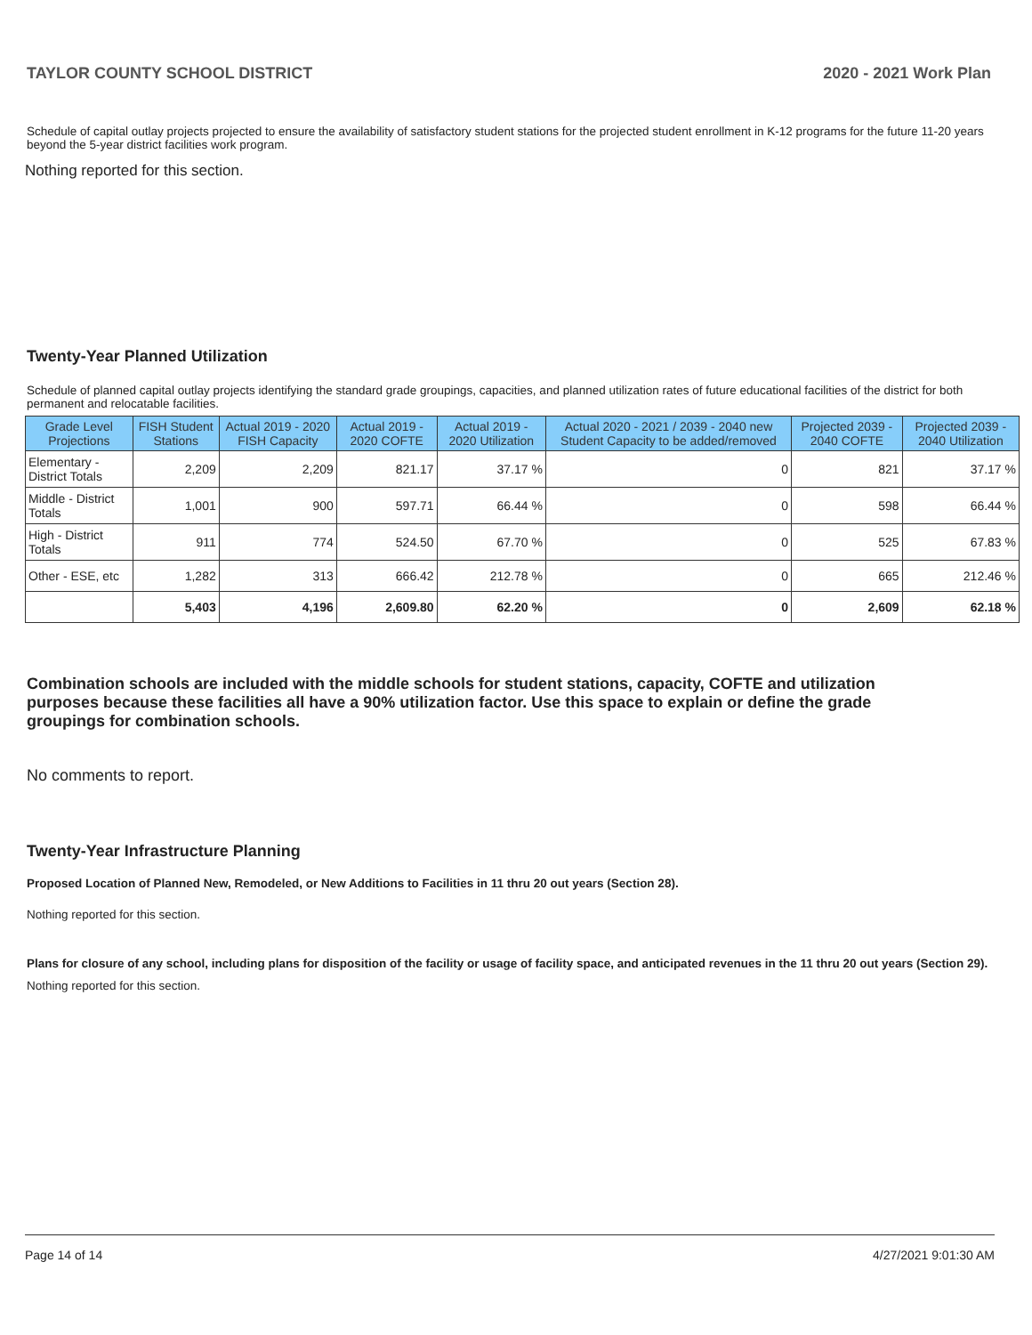TAYLOR COUNTY SCHOOL DISTRICT 2020 - 2021 Work Plan
Schedule of capital outlay projects projected to ensure the availability of satisfactory student stations for the projected student enrollment in K-12 programs for the future 11-20 years beyond the 5-year district facilities work program.
Nothing reported for this section.
Twenty-Year Planned Utilization
Schedule of planned capital outlay projects identifying the standard grade groupings, capacities, and planned utilization rates of future educational facilities of the district for both permanent and relocatable facilities.
| Grade Level Projections | FISH Student Stations | Actual 2019 - 2020 FISH Capacity | Actual 2019 - 2020 COFTE | Actual 2019 - 2020 Utilization | Actual 2020 - 2021 / 2039 - 2040 new Student Capacity to be added/removed | Projected 2039 - 2040 COFTE | Projected 2039 - 2040 Utilization |
| --- | --- | --- | --- | --- | --- | --- | --- |
| Elementary - District Totals | 2,209 | 2,209 | 821.17 | 37.17 % | 0 | 821 | 37.17 % |
| Middle - District Totals | 1,001 | 900 | 597.71 | 66.44 % | 0 | 598 | 66.44 % |
| High - District Totals | 911 | 774 | 524.50 | 67.70 % | 0 | 525 | 67.83 % |
| Other - ESE, etc | 1,282 | 313 | 666.42 | 212.78 % | 0 | 665 | 212.46 % |
| | 5,403 | 4,196 | 2,609.80 | 62.20 % | 0 | 2,609 | 62.18 % |
Combination schools are included with the middle schools for student stations, capacity, COFTE and utilization purposes because these facilities all have a 90% utilization factor. Use this space to explain or define the grade groupings for combination schools.
No comments to report.
Twenty-Year Infrastructure Planning
Proposed Location of Planned New, Remodeled, or New Additions to Facilities in 11 thru 20 out years (Section 28).
Nothing reported for this section.
Plans for closure of any school, including plans for disposition of the facility or usage of facility space, and anticipated revenues in the 11 thru 20 out years (Section 29).
Nothing reported for this section.
Page 14 of 14 4/27/2021 9:01:30 AM